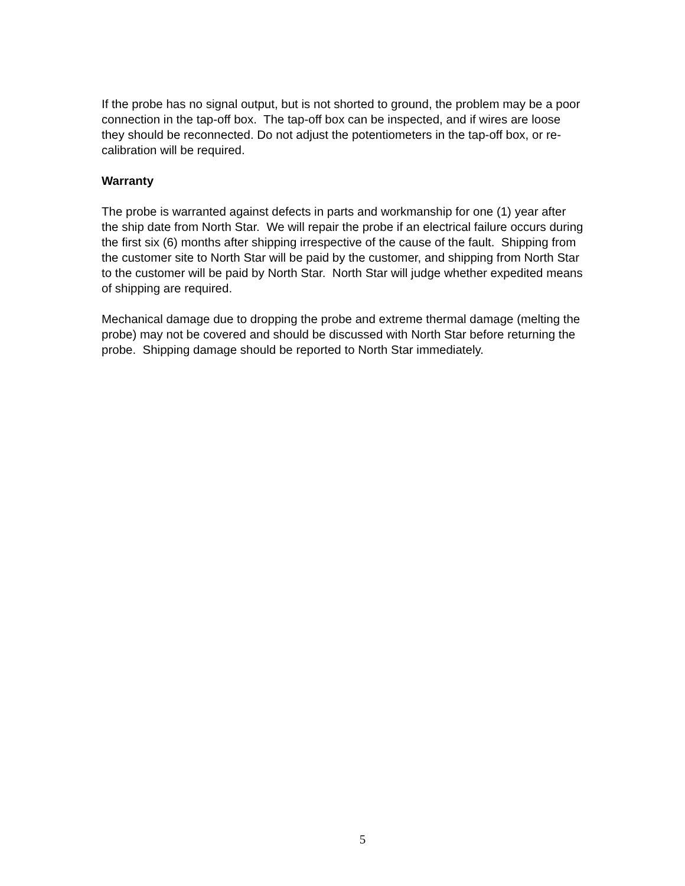If the probe has no signal output, but is not shorted to ground, the problem may be a poor connection in the tap-off box. The tap-off box can be inspected, and if wires are loose they should be reconnected. Do not adjust the potentiometers in the tap-off box, or re-calibration will be required.
Warranty
The probe is warranted against defects in parts and workmanship for one (1) year after the ship date from North Star. We will repair the probe if an electrical failure occurs during the first six (6) months after shipping irrespective of the cause of the fault. Shipping from the customer site to North Star will be paid by the customer, and shipping from North Star to the customer will be paid by North Star. North Star will judge whether expedited means of shipping are required.
Mechanical damage due to dropping the probe and extreme thermal damage (melting the probe) may not be covered and should be discussed with North Star before returning the probe. Shipping damage should be reported to North Star immediately.
5